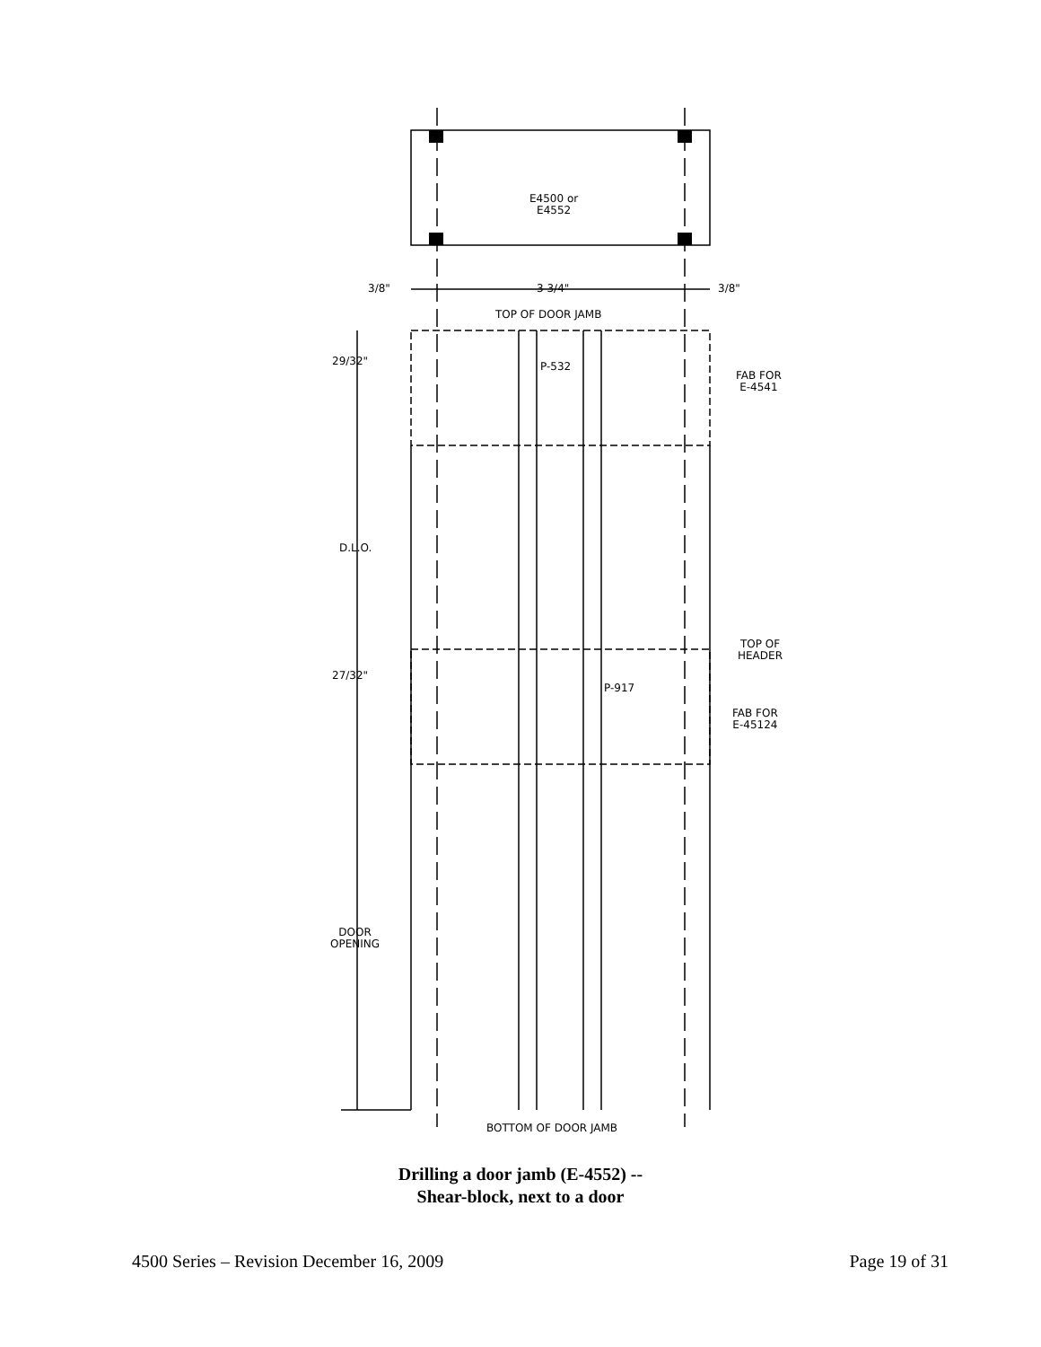E4500 or
E4552
3/8" 3 3/4" 3/8"
TOP OF DOOR JAMB
29/32" P-532
FAB FOR
E-4541
D.L.O.
TOP OF
HEADER
27/32"
P-917
FAB FOR
E-45124
DOOR
OPENING
BOTTOM OF DOOR JAMB
Drilling a door jamb (E-4552) --
Shear-block, next to a door
4500 Series – Revision December 16, 2009 Page 19 of 31